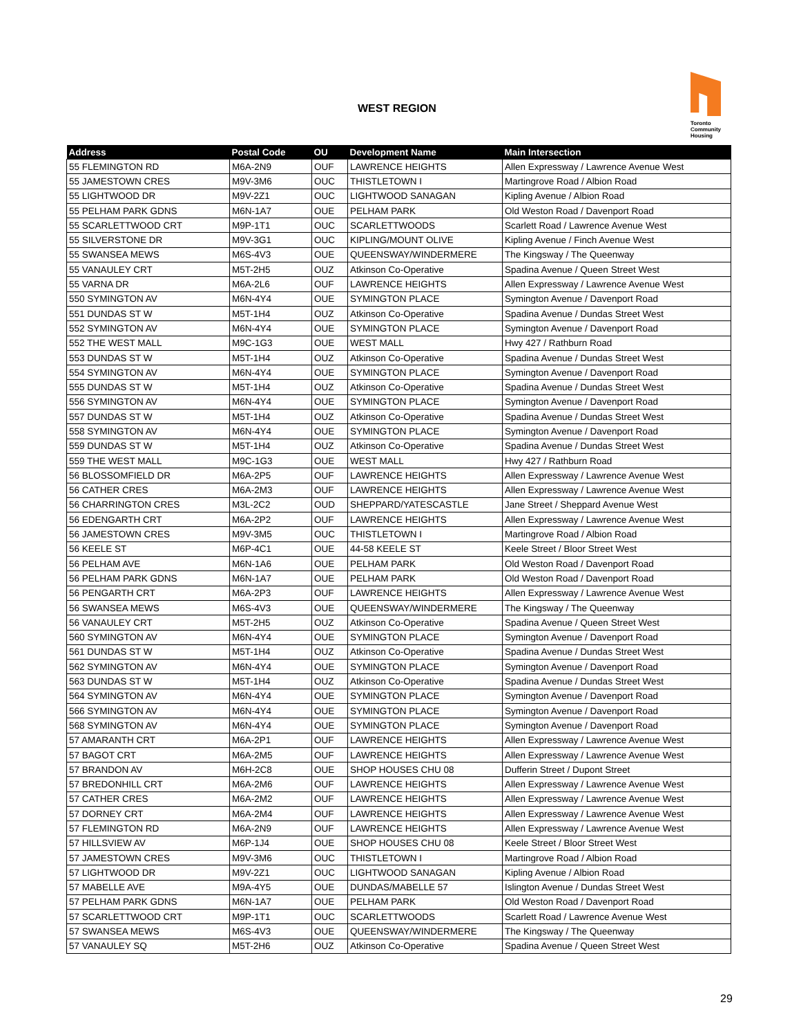WEST REGION
Toronto
Community
Housing
| Address | Postal Code | OU | Development Name | Main Intersection |
| --- | --- | --- | --- | --- |
| 55 FLEMINGTON RD | M6A-2N9 | OUF | LAWRENCE HEIGHTS | Allen Expressway / Lawrence Avenue West |
| 55 JAMESTOWN CRES | M9V-3M6 | OUC | THISTLETOWN I | Martingrove Road / Albion Road |
| 55 LIGHTWOOD DR | M9V-2Z1 | OUC | LIGHTWOOD SANAGAN | Kipling Avenue / Albion Road |
| 55 PELHAM PARK GDNS | M6N-1A7 | OUE | PELHAM PARK | Old Weston Road / Davenport Road |
| 55 SCARLETTWOOD CRT | M9P-1T1 | OUC | SCARLETTWOODS | Scarlett Road / Lawrence Avenue West |
| 55 SILVERSTONE DR | M9V-3G1 | OUC | KIPLING/MOUNT OLIVE | Kipling Avenue / Finch Avenue West |
| 55 SWANSEA MEWS | M6S-4V3 | OUE | QUEENSWAY/WINDERMERE | The Kingsway / The Queenway |
| 55 VANAULEY CRT | M5T-2H5 | OUZ | Atkinson Co-Operative | Spadina Avenue / Queen Street West |
| 55 VARNA DR | M6A-2L6 | OUF | LAWRENCE HEIGHTS | Allen Expressway / Lawrence Avenue West |
| 550 SYMINGTON AV | M6N-4Y4 | OUE | SYMINGTON PLACE | Symington Avenue / Davenport Road |
| 551 DUNDAS ST W | M5T-1H4 | OUZ | Atkinson Co-Operative | Spadina Avenue / Dundas Street West |
| 552 SYMINGTON AV | M6N-4Y4 | OUE | SYMINGTON PLACE | Symington Avenue / Davenport Road |
| 552 THE WEST MALL | M9C-1G3 | OUE | WEST MALL | Hwy 427 / Rathburn Road |
| 553 DUNDAS ST W | M5T-1H4 | OUZ | Atkinson Co-Operative | Spadina Avenue / Dundas Street West |
| 554 SYMINGTON AV | M6N-4Y4 | OUE | SYMINGTON PLACE | Symington Avenue / Davenport Road |
| 555 DUNDAS ST W | M5T-1H4 | OUZ | Atkinson Co-Operative | Spadina Avenue / Dundas Street West |
| 556 SYMINGTON AV | M6N-4Y4 | OUE | SYMINGTON PLACE | Symington Avenue / Davenport Road |
| 557 DUNDAS ST W | M5T-1H4 | OUZ | Atkinson Co-Operative | Spadina Avenue / Dundas Street West |
| 558 SYMINGTON AV | M6N-4Y4 | OUE | SYMINGTON PLACE | Symington Avenue / Davenport Road |
| 559 DUNDAS ST W | M5T-1H4 | OUZ | Atkinson Co-Operative | Spadina Avenue / Dundas Street West |
| 559 THE WEST MALL | M9C-1G3 | OUE | WEST MALL | Hwy 427 / Rathburn Road |
| 56 BLOSSOMFIELD DR | M6A-2P5 | OUF | LAWRENCE HEIGHTS | Allen Expressway / Lawrence Avenue West |
| 56 CATHER CRES | M6A-2M3 | OUF | LAWRENCE HEIGHTS | Allen Expressway / Lawrence Avenue West |
| 56 CHARRINGTON CRES | M3L-2C2 | OUD | SHEPPARD/YATESCASTLE | Jane Street / Sheppard Avenue West |
| 56 EDENGARTH CRT | M6A-2P2 | OUF | LAWRENCE HEIGHTS | Allen Expressway / Lawrence Avenue West |
| 56 JAMESTOWN CRES | M9V-3M5 | OUC | THISTLETOWN I | Martingrove Road / Albion Road |
| 56 KEELE ST | M6P-4C1 | OUE | 44-58 KEELE ST | Keele Street / Bloor Street West |
| 56 PELHAM AVE | M6N-1A6 | OUE | PELHAM PARK | Old Weston Road / Davenport Road |
| 56 PELHAM PARK GDNS | M6N-1A7 | OUE | PELHAM PARK | Old Weston Road / Davenport Road |
| 56 PENGARTH CRT | M6A-2P3 | OUF | LAWRENCE HEIGHTS | Allen Expressway / Lawrence Avenue West |
| 56 SWANSEA MEWS | M6S-4V3 | OUE | QUEENSWAY/WINDERMERE | The Kingsway / The Queenway |
| 56 VANAULEY CRT | M5T-2H5 | OUZ | Atkinson Co-Operative | Spadina Avenue / Queen Street West |
| 560 SYMINGTON AV | M6N-4Y4 | OUE | SYMINGTON PLACE | Symington Avenue / Davenport Road |
| 561 DUNDAS ST W | M5T-1H4 | OUZ | Atkinson Co-Operative | Spadina Avenue / Dundas Street West |
| 562 SYMINGTON AV | M6N-4Y4 | OUE | SYMINGTON PLACE | Symington Avenue / Davenport Road |
| 563 DUNDAS ST W | M5T-1H4 | OUZ | Atkinson Co-Operative | Spadina Avenue / Dundas Street West |
| 564 SYMINGTON AV | M6N-4Y4 | OUE | SYMINGTON PLACE | Symington Avenue / Davenport Road |
| 566 SYMINGTON AV | M6N-4Y4 | OUE | SYMINGTON PLACE | Symington Avenue / Davenport Road |
| 568 SYMINGTON AV | M6N-4Y4 | OUE | SYMINGTON PLACE | Symington Avenue / Davenport Road |
| 57 AMARANTH CRT | M6A-2P1 | OUF | LAWRENCE HEIGHTS | Allen Expressway / Lawrence Avenue West |
| 57 BAGOT CRT | M6A-2M5 | OUF | LAWRENCE HEIGHTS | Allen Expressway / Lawrence Avenue West |
| 57 BRANDON AV | M6H-2C8 | OUE | SHOP HOUSES CHU 08 | Dufferin Street / Dupont Street |
| 57 BREDONHILL CRT | M6A-2M6 | OUF | LAWRENCE HEIGHTS | Allen Expressway / Lawrence Avenue West |
| 57 CATHER CRES | M6A-2M2 | OUF | LAWRENCE HEIGHTS | Allen Expressway / Lawrence Avenue West |
| 57 DORNEY CRT | M6A-2M4 | OUF | LAWRENCE HEIGHTS | Allen Expressway / Lawrence Avenue West |
| 57 FLEMINGTON RD | M6A-2N9 | OUF | LAWRENCE HEIGHTS | Allen Expressway / Lawrence Avenue West |
| 57 HILLSVIEW AV | M6P-1J4 | OUE | SHOP HOUSES CHU 08 | Keele Street / Bloor Street West |
| 57 JAMESTOWN CRES | M9V-3M6 | OUC | THISTLETOWN I | Martingrove Road / Albion Road |
| 57 LIGHTWOOD DR | M9V-2Z1 | OUC | LIGHTWOOD SANAGAN | Kipling Avenue / Albion Road |
| 57 MABELLE AVE | M9A-4Y5 | OUE | DUNDAS/MABELLE 57 | Islington Avenue / Dundas Street West |
| 57 PELHAM PARK GDNS | M6N-1A7 | OUE | PELHAM PARK | Old Weston Road / Davenport Road |
| 57 SCARLETTWOOD CRT | M9P-1T1 | OUC | SCARLETTWOODS | Scarlett Road / Lawrence Avenue West |
| 57 SWANSEA MEWS | M6S-4V3 | OUE | QUEENSWAY/WINDERMERE | The Kingsway / The Queenway |
| 57 VANAULEY SQ | M5T-2H6 | OUZ | Atkinson Co-Operative | Spadina Avenue / Queen Street West |
29